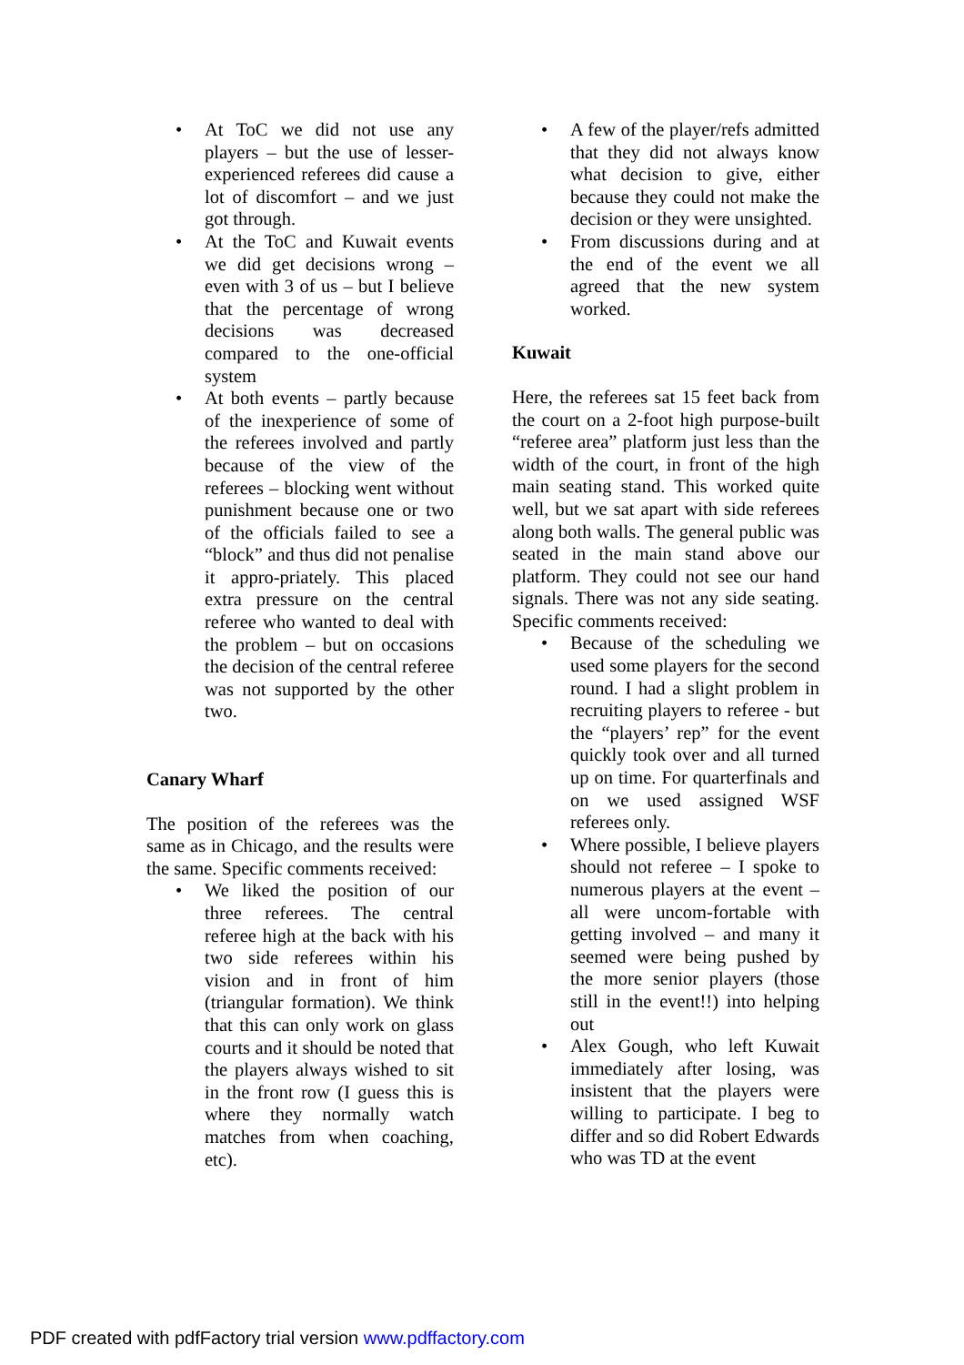• At ToC we did not use any players – but the use of lesser-experienced referees did cause a lot of discomfort – and we just got through.
• At the ToC and Kuwait events we did get decisions wrong – even with 3 of us – but I believe that the percentage of wrong decisions was decreased compared to the one-official system
• At both events – partly because of the inexperience of some of the referees involved and partly because of the view of the referees – blocking went without punishment because one or two of the officials failed to see a “block” and thus did not penalise it appro-priately. This placed extra pressure on the central referee who wanted to deal with the problem – but on occasions the decision of the central referee was not supported by the other two.
Canary Wharf
The position of the referees was the same as in Chicago, and the results were the same. Specific comments received:
• We liked the position of our three referees. The central referee high at the back with his two side referees within his vision and in front of him (triangular formation). We think that this can only work on glass courts and it should be noted that the players always wished to sit in the front row (I guess this is where they normally watch matches from when coaching, etc).
• A few of the player/refs admitted that they did not always know what decision to give, either because they could not make the decision or they were unsighted.
• From discussions during and at the end of the event we all agreed that the new system worked.
Kuwait
Here, the referees sat 15 feet back from the court on a 2-foot high purpose-built “referee area” platform just less than the width of the court, in front of the high main seating stand. This worked quite well, but we sat apart with side referees along both walls. The general public was seated in the main stand above our platform. They could not see our hand signals. There was not any side seating. Specific comments received:
• Because of the scheduling we used some players for the second round. I had a slight problem in recruiting players to referee - but the “players’ rep” for the event quickly took over and all turned up on time. For quarterfinals and on we used assigned WSF referees only.
• Where possible, I believe players should not referee – I spoke to numerous players at the event – all were uncom-fortable with getting involved – and many it seemed were being pushed by the more senior players (those still in the event!!) into helping out
• Alex Gough, who left Kuwait immediately after losing, was insistent that the players were willing to participate. I beg to differ and so did Robert Edwards who was TD at the event
PDF created with pdfFactory trial version www.pdffactory.com